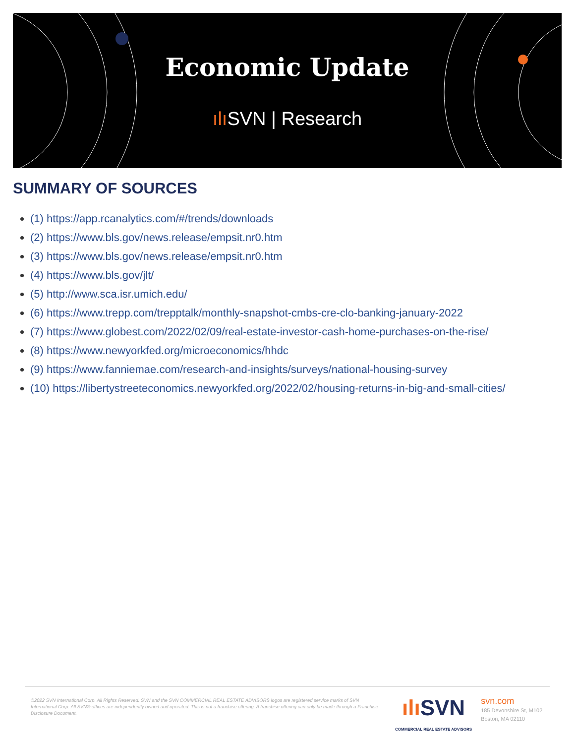Economic Update
ılı SVN | Research
SUMMARY OF SOURCES
(1) https://app.rcanalytics.com/#/trends/downloads
(2) https://www.bls.gov/news.release/empsit.nr0.htm
(3) https://www.bls.gov/news.release/empsit.nr0.htm
(4) https://www.bls.gov/jlt/
(5) http://www.sca.isr.umich.edu/
(6) https://www.trepp.com/trepptalk/monthly-snapshot-cmbs-cre-clo-banking-january-2022
(7) https://www.globest.com/2022/02/09/real-estate-investor-cash-home-purchases-on-the-rise/
(8) https://www.newyorkfed.org/microeconomics/hhdc
(9) https://www.fanniemae.com/research-and-insights/surveys/national-housing-survey
(10) https://libertystreeteconomics.newyorkfed.org/2022/02/housing-returns-in-big-and-small-cities/
©2022 SVN International Corp. All Rights Reserved. SVN and the SVN COMMERCIAL REAL ESTATE ADVISORS logos are registered service marks of SVN International Corp. All SVN® offices are independently owned and operated. This is not a franchise offering. A franchise offering can only be made through a Franchise Disclosure Document.
ılı SVN
COMMERCIAL REAL ESTATE ADVISORS
svn.com
185 Devonshire St, M102
Boston, MA 02110